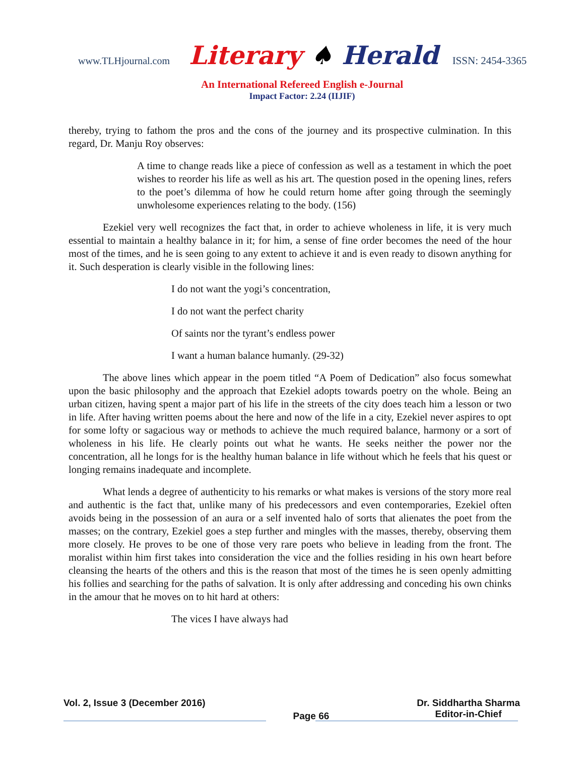www.TLHjournal.com Literary ♠ Herald ISSN: 2454-3365
An International Refereed English e-Journal
Impact Factor: 2.24 (IIJIF)
thereby, trying to fathom the pros and the cons of the journey and its prospective culmination. In this regard, Dr. Manju Roy observes:
A time to change reads like a piece of confession as well as a testament in which the poet wishes to reorder his life as well as his art. The question posed in the opening lines, refers to the poet’s dilemma of how he could return home after going through the seemingly unwholesome experiences relating to the body. (156)
Ezekiel very well recognizes the fact that, in order to achieve wholeness in life, it is very much essential to maintain a healthy balance in it; for him, a sense of fine order becomes the need of the hour most of the times, and he is seen going to any extent to achieve it and is even ready to disown anything for it. Such desperation is clearly visible in the following lines:
I do not want the yogi’s concentration,
I do not want the perfect charity
Of saints nor the tyrant’s endless power
I want a human balance humanly. (29-32)
The above lines which appear in the poem titled “A Poem of Dedication” also focus somewhat upon the basic philosophy and the approach that Ezekiel adopts towards poetry on the whole. Being an urban citizen, having spent a major part of his life in the streets of the city does teach him a lesson or two in life. After having written poems about the here and now of the life in a city, Ezekiel never aspires to opt for some lofty or sagacious way or methods to achieve the much required balance, harmony or a sort of wholeness in his life. He clearly points out what he wants. He seeks neither the power nor the concentration, all he longs for is the healthy human balance in life without which he feels that his quest or longing remains inadequate and incomplete.
What lends a degree of authenticity to his remarks or what makes is versions of the story more real and authentic is the fact that, unlike many of his predecessors and even contemporaries, Ezekiel often avoids being in the possession of an aura or a self invented halo of sorts that alienates the poet from the masses; on the contrary, Ezekiel goes a step further and mingles with the masses, thereby, observing them more closely. He proves to be one of those very rare poets who believe in leading from the front. The moralist within him first takes into consideration the vice and the follies residing in his own heart before cleansing the hearts of the others and this is the reason that most of the times he is seen openly admitting his follies and searching for the paths of salvation. It is only after addressing and conceding his own chinks in the amour that he moves on to hit hard at others:
The vices I have always had
Vol. 2, Issue 3 (December 2016) Page 66 Dr. Siddhartha Sharma
Editor-in-Chief